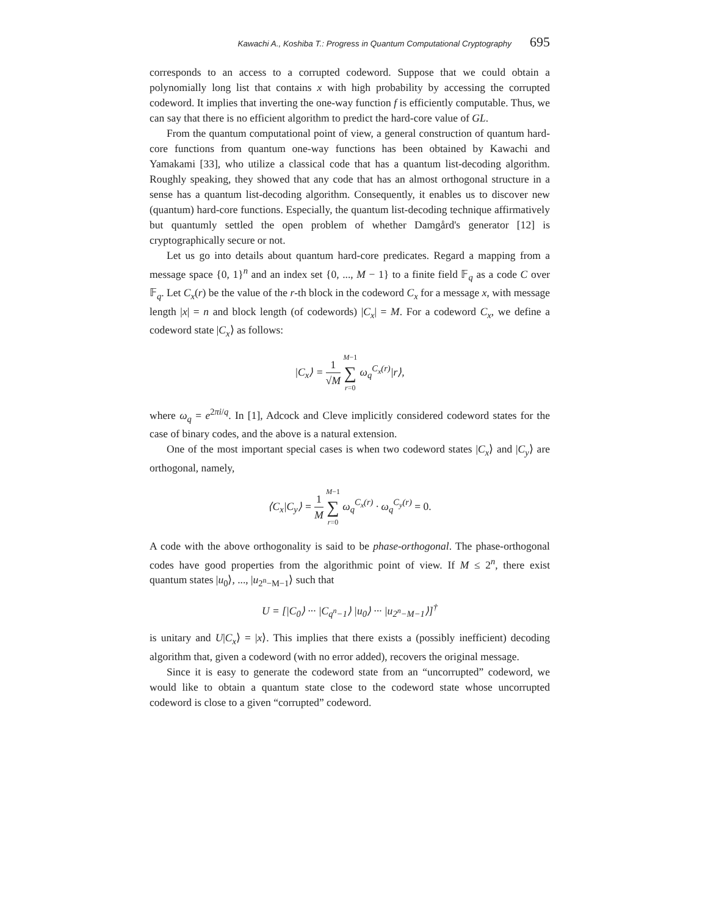Kawachi A., Koshiba T.: Progress in Quantum Computational Cryptography 695
corresponds to an access to a corrupted codeword. Suppose that we could obtain a polynomially long list that contains x with high probability by accessing the corrupted codeword. It implies that inverting the one-way function f is efficiently computable. Thus, we can say that there is no efficient algorithm to predict the hard-core value of GL.
From the quantum computational point of view, a general construction of quantum hard-core functions from quantum one-way functions has been obtained by Kawachi and Yamakami [33], who utilize a classical code that has a quantum list-decoding algorithm. Roughly speaking, they showed that any code that has an almost orthogonal structure in a sense has a quantum list-decoding algorithm. Consequently, it enables us to discover new (quantum) hard-core functions. Especially, the quantum list-decoding technique affirmatively but quantumly settled the open problem of whether Damgård's generator [12] is cryptographically secure or not.
Let us go into details about quantum hard-core predicates. Regard a mapping from a message space {0, 1}<sup>n</sup> and an index set {0, ..., M − 1} to a finite field 𝔽<sub>q</sub> as a code C over 𝔽<sub>q</sub>. Let C<sub>x</sub>(r) be the value of the r-th block in the codeword C<sub>x</sub> for a message x, with message length |x| = n and block length (of codewords) |C<sub>x</sub>| = M. For a codeword C<sub>x</sub>, we define a codeword state |C<sub>x</sub>⟩ as follows:
|C<sub>x</sub>⟩ = 1 √M M−1 ∑ r=0 ω<sub>q</sub><sup>C<sub>x</sub>(r)</sup>|r⟩,
where ω<sub>q</sub> = e<sup>2πi/q</sup>. In [1], Adcock and Cleve implicitly considered codeword states for the case of binary codes, and the above is a natural extension.
One of the most important special cases is when two codeword states |C<sub>x</sub>⟩ and |C<sub>y</sub>⟩ are orthogonal, namely,
⟨C<sub>x</sub>|C<sub>y</sub>⟩ = 1 M M−1 ∑ r=0 ω<sub>q</sub><sup>C<sub>x</sub>(r)</sup> · ω<sub>q</sub><sup>C<sub>y</sub>(r)</sup> = 0.
A code with the above orthogonality is said to be phase-orthogonal. The phase-orthogonal codes have good properties from the algorithmic point of view. If M ≤ 2<sup>n</sup>, there exist quantum states |u<sub>0</sub>⟩, ..., |u<sub>2<sup>n</sup>−M−1</sub>⟩ such that
U = [|C<sub>0</sub>⟩ ··· |C<sub>q<sup>n</sup>−1</sub>⟩ |u<sub>0</sub>⟩ ··· |u<sub>2<sup>n</sup>−M−1</sub>⟩]<sup>†</sup>
is unitary and U|C<sub>x</sub>⟩ = |x⟩. This implies that there exists a (possibly inefficient) decoding algorithm that, given a codeword (with no error added), recovers the original message.
Since it is easy to generate the codeword state from an “uncorrupted” codeword, we would like to obtain a quantum state close to the codeword state whose uncorrupted codeword is close to a given “corrupted” codeword.